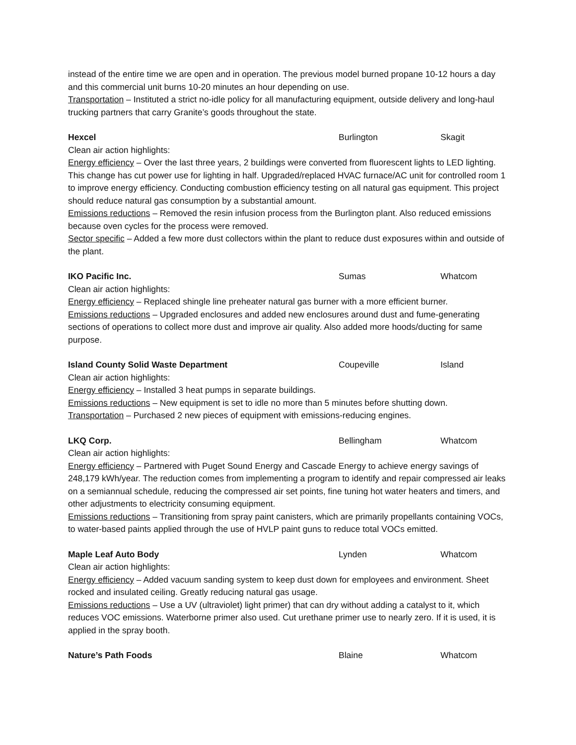instead of the entire time we are open and in operation. The previous model burned propane 10-12 hours a day and this commercial unit burns 10-20 minutes an hour depending on use.
Transportation – Instituted a strict no-idle policy for all manufacturing equipment, outside delivery and long-haul trucking partners that carry Granite’s goods throughout the state.
Hexcel Burlington Skagit
Clean air action highlights:
Energy efficiency – Over the last three years, 2 buildings were converted from fluorescent lights to LED lighting. This change has cut power use for lighting in half. Upgraded/replaced HVAC furnace/AC unit for controlled room 1 to improve energy efficiency. Conducting combustion efficiency testing on all natural gas equipment. This project should reduce natural gas consumption by a substantial amount.
Emissions reductions – Removed the resin infusion process from the Burlington plant. Also reduced emissions because oven cycles for the process were removed.
Sector specific – Added a few more dust collectors within the plant to reduce dust exposures within and outside of the plant.
IKO Pacific Inc. Sumas Whatcom
Clean air action highlights:
Energy efficiency – Replaced shingle line preheater natural gas burner with a more efficient burner.
Emissions reductions – Upgraded enclosures and added new enclosures around dust and fume-generating sections of operations to collect more dust and improve air quality. Also added more hoods/ducting for same purpose.
Island County Solid Waste Department Coupeville Island
Clean air action highlights:
Energy efficiency – Installed 3 heat pumps in separate buildings.
Emissions reductions – New equipment is set to idle no more than 5 minutes before shutting down.
Transportation – Purchased 2 new pieces of equipment with emissions-reducing engines.
LKQ Corp. Bellingham Whatcom
Clean air action highlights:
Energy efficiency – Partnered with Puget Sound Energy and Cascade Energy to achieve energy savings of 248,179 kWh/year. The reduction comes from implementing a program to identify and repair compressed air leaks on a semiannual schedule, reducing the compressed air set points, fine tuning hot water heaters and timers, and other adjustments to electricity consuming equipment.
Emissions reductions – Transitioning from spray paint canisters, which are primarily propellants containing VOCs, to water-based paints applied through the use of HVLP paint guns to reduce total VOCs emitted.
Maple Leaf Auto Body Lynden Whatcom
Clean air action highlights:
Energy efficiency – Added vacuum sanding system to keep dust down for employees and environment. Sheet rocked and insulated ceiling. Greatly reducing natural gas usage.
Emissions reductions – Use a UV (ultraviolet) light primer) that can dry without adding a catalyst to it, which reduces VOC emissions. Waterborne primer also used. Cut urethane primer use to nearly zero. If it is used, it is applied in the spray booth.
Nature’s Path Foods Blaine Whatcom